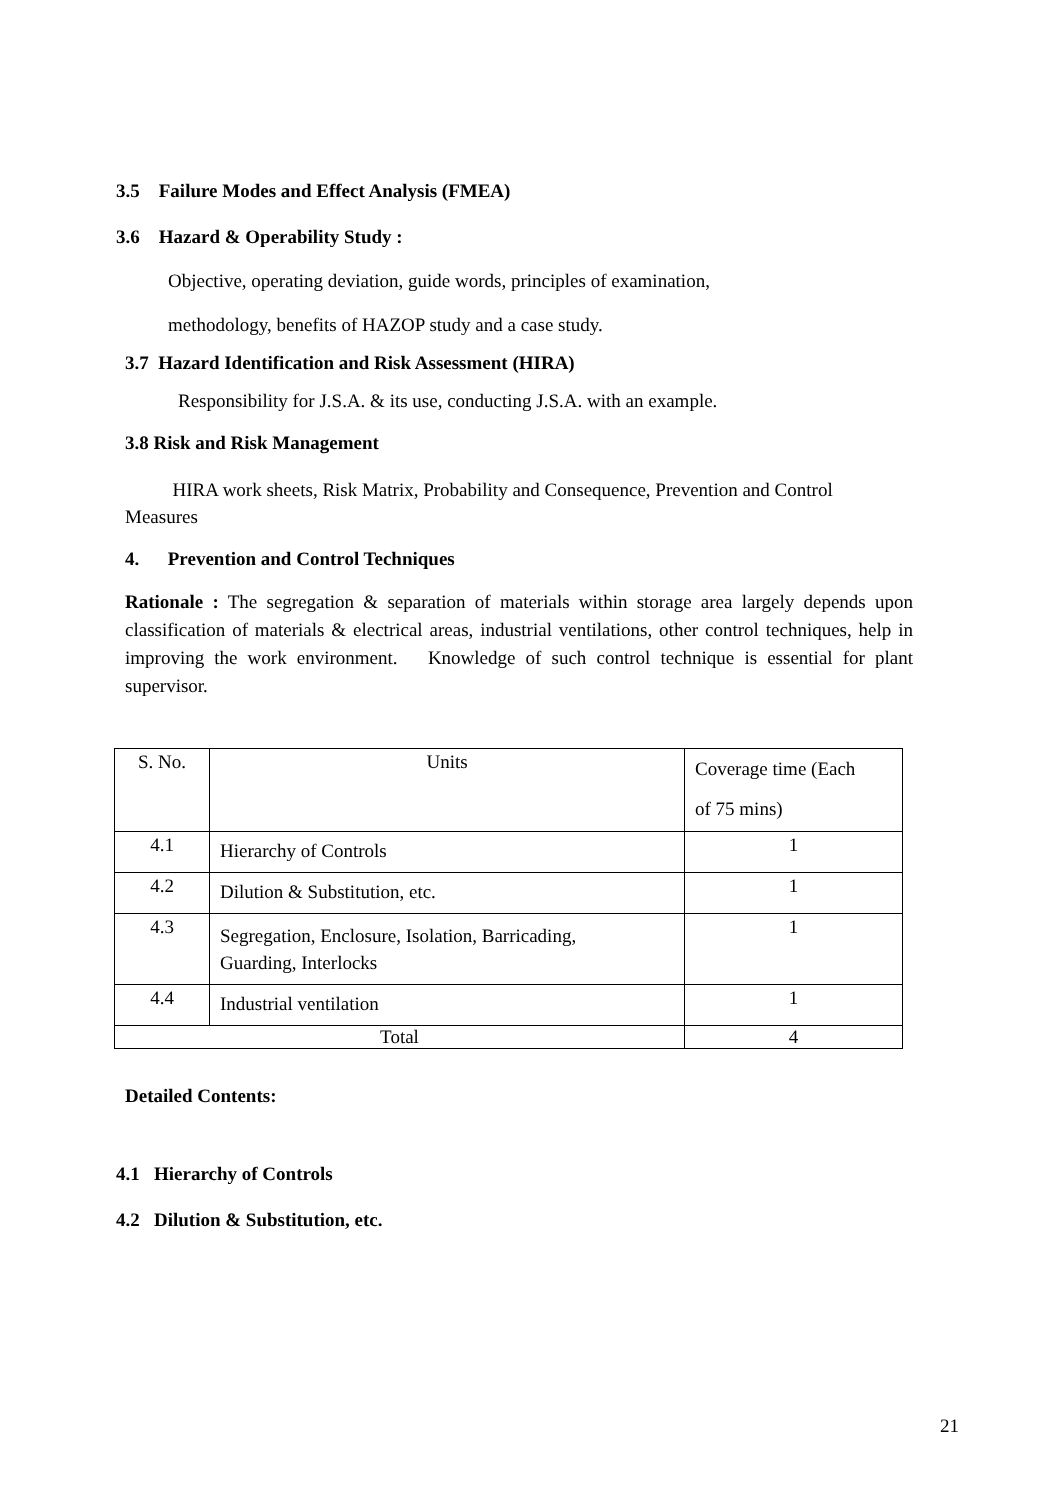3.5 Failure Modes and Effect Analysis (FMEA)
3.6 Hazard & Operability Study :
Objective, operating deviation, guide words, principles of examination,
methodology, benefits of HAZOP study and a case study.
3.7 Hazard Identification and Risk Assessment (HIRA)
Responsibility for J.S.A. & its use, conducting J.S.A. with an example.
3.8 Risk and Risk Management
HIRA work sheets, Risk Matrix, Probability and Consequence, Prevention and Control Measures
4. Prevention and Control Techniques
Rationale : The segregation & separation of materials within storage area largely depends upon classification of materials & electrical areas, industrial ventilations, other control techniques, help in improving the work environment. Knowledge of such control technique is essential for plant supervisor.
| S. No. | Units | Coverage time (Each of 75 mins) |
| 4.1 | Hierarchy of Controls | 1 |
| 4.2 | Dilution & Substitution, etc. | 1 |
| 4.3 | Segregation, Enclosure, Isolation, Barricading, Guarding, Interlocks | 1 |
| 4.4 | Industrial ventilation | 1 |
| Total | | 4 |
Detailed Contents:
4.1 Hierarchy of Controls
4.2 Dilution & Substitution, etc.
21